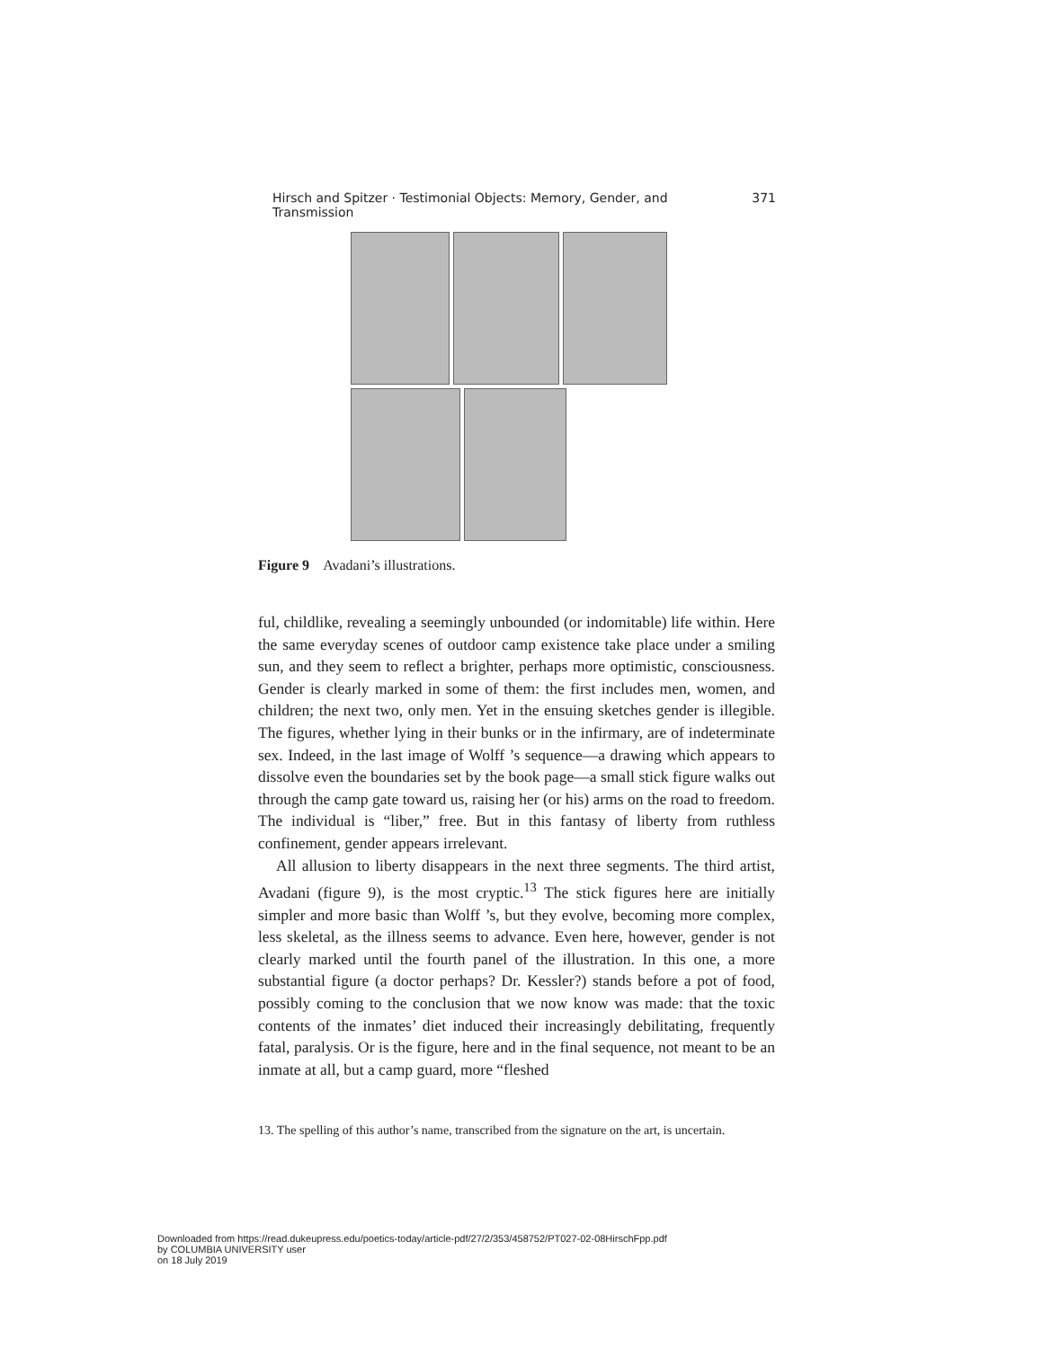Hirsch and Spitzer · Testimonial Objects: Memory, Gender, and Transmission 371
Figure 9 Avadani’s illustrations.
ful, childlike, revealing a seemingly unbounded (or indomitable) life within. Here the same everyday scenes of outdoor camp existence take place under a smiling sun, and they seem to reflect a brighter, perhaps more optimistic, consciousness. Gender is clearly marked in some of them: the first includes men, women, and children; the next two, only men. Yet in the ensuing sketches gender is illegible. The figures, whether lying in their bunks or in the infirmary, are of indeterminate sex. Indeed, in the last image of Wolff ’s sequence—a drawing which appears to dissolve even the boundaries set by the book page—a small stick figure walks out through the camp gate toward us, raising her (or his) arms on the road to freedom. The individual is “liber,” free. But in this fantasy of liberty from ruthless confinement, gender appears irrelevant.
All allusion to liberty disappears in the next three segments. The third artist, Avadani (figure 9), is the most cryptic.<sup>13</sup> The stick figures here are initially simpler and more basic than Wolff ’s, but they evolve, becoming more complex, less skeletal, as the illness seems to advance. Even here, however, gender is not clearly marked until the fourth panel of the illustration. In this one, a more substantial figure (a doctor perhaps? Dr. Kessler?) stands before a pot of food, possibly coming to the conclusion that we now know was made: that the toxic contents of the inmates’ diet induced their increasingly debilitating, frequently fatal, paralysis. Or is the figure, here and in the final sequence, not meant to be an inmate at all, but a camp guard, more “fleshed
13. The spelling of this author’s name, transcribed from the signature on the art, is uncertain.
Downloaded from https://read.dukeupress.edu/poetics-today/article-pdf/27/2/353/458752/PT027-02-08HirschFpp.pdf
by COLUMBIA UNIVERSITY user
on 18 July 2019